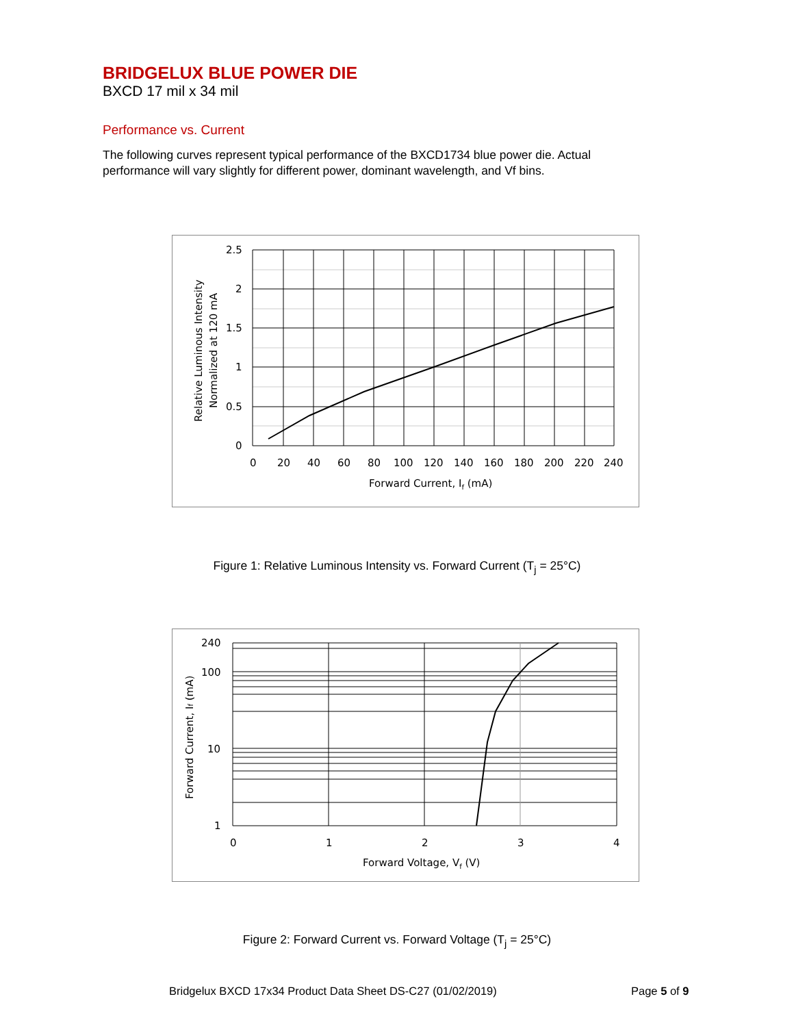BRIDGELUX BLUE POWER DIE
BXCD 17 mil x 34 mil
Performance vs. Current
The following curves represent typical performance of the BXCD1734 blue power die. Actual performance will vary slightly for different power, dominant wavelength, and Vf bins.
2.5
2
1.5
1
0.5
0
0
20
40
60
80
100
120
140
160
180
200
220
240
Forward Current, If (mA)
Relative Luminous Intensity
Normalized at 120 mA
Figure 1: Relative Luminous Intensity vs. Forward Current (T<sub>j</sub> = 25°C)
240
100
10
1
0
1
2
3
4
Forward Voltage, Vf (V)
Forward Current, If (mA)
Figure 2: Forward Current vs. Forward Voltage (T<sub>j</sub> = 25°C)
Bridgelux BXCD 17x34 Product Data Sheet DS-C27 (01/02/2019)
Page 5 of 9